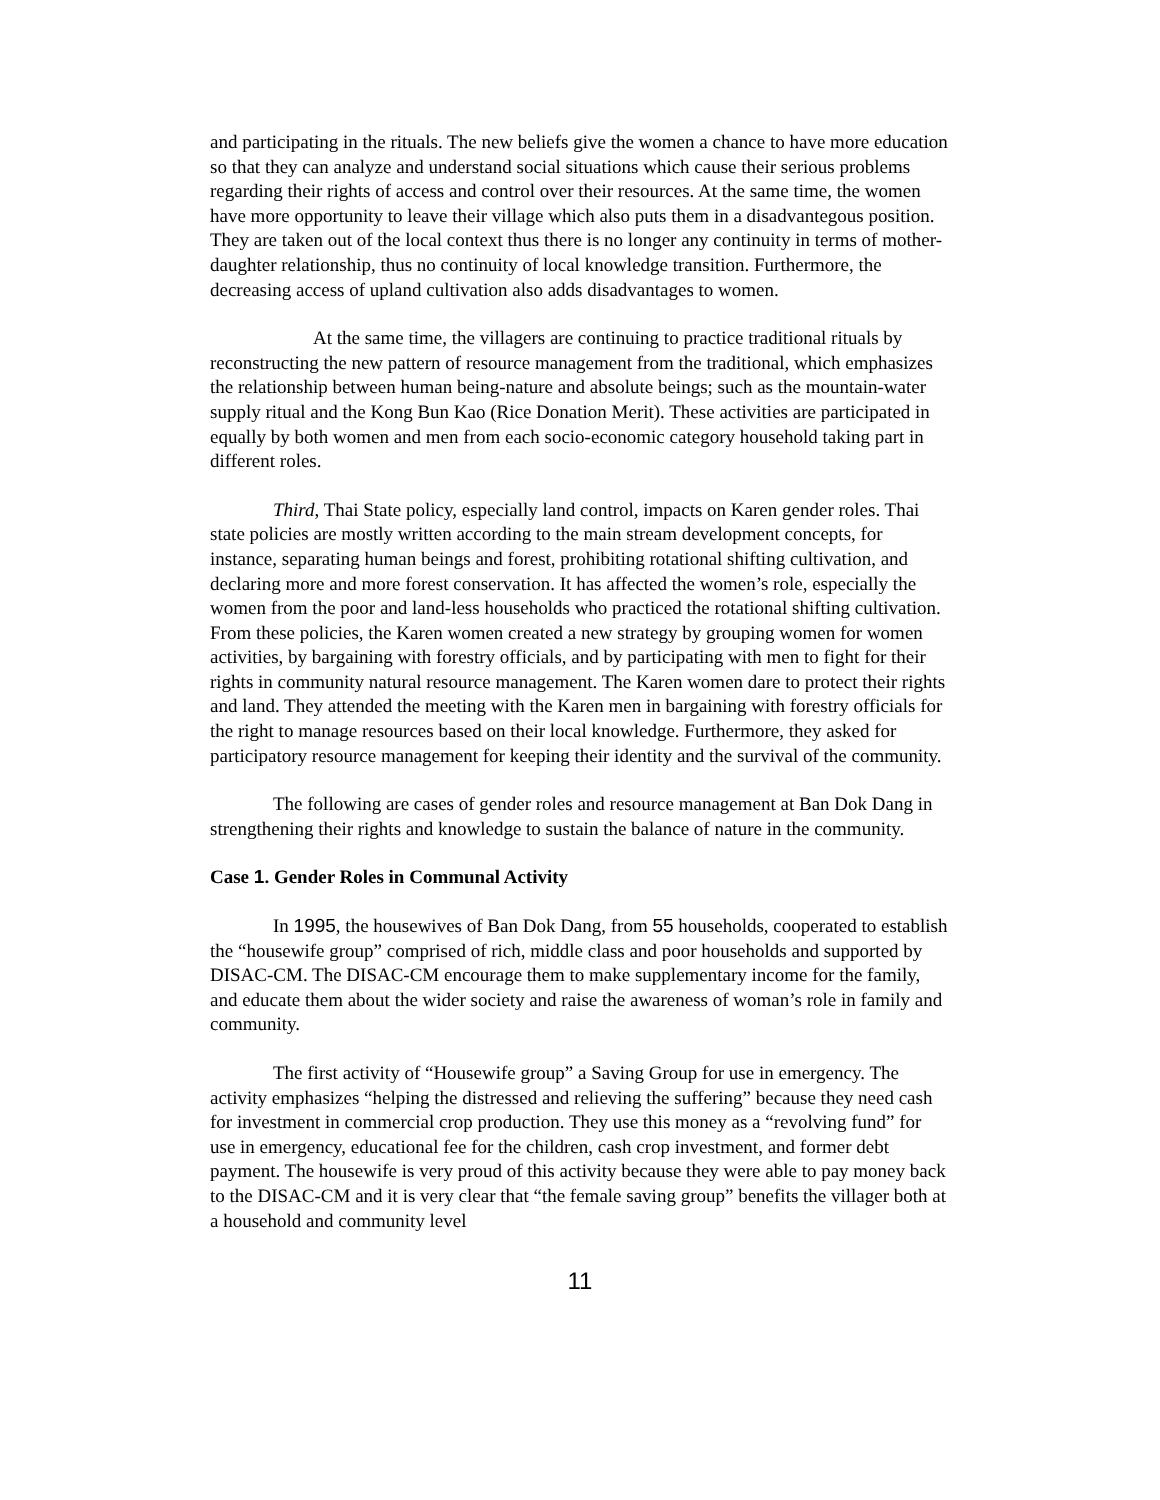and participating in the rituals. The new beliefs give the women a chance to have more education so that they can analyze and understand social situations which cause their serious problems regarding their rights of access and control over their resources. At the same time, the women have more opportunity to leave their village which also puts them in a disadvantegous position. They are taken out of the local context thus there is no longer any continuity in terms of mother- daughter relationship, thus no continuity of local knowledge transition. Furthermore, the decreasing access of upland cultivation also adds disadvantages to women.
At the same time, the villagers are continuing to practice traditional rituals by reconstructing the new pattern of resource management from the traditional, which emphasizes the relationship between human being-nature and absolute beings; such as the mountain-water supply ritual and the Kong Bun Kao (Rice Donation Merit). These activities are participated in equally by both women and men from each socio-economic category household taking part in different roles.
Third, Thai State policy, especially land control, impacts on Karen gender roles. Thai state policies are mostly written according to the main stream development concepts, for instance, separating human beings and forest, prohibiting rotational shifting cultivation, and declaring more and more forest conservation. It has affected the women’s role, especially the women from the poor and land-less households who practiced the rotational shifting cultivation. From these policies, the Karen women created a new strategy by grouping women for women activities, by bargaining with forestry officials, and by participating with men to fight for their rights in community natural resource management. The Karen women dare to protect their rights and land. They attended the meeting with the Karen men in bargaining with forestry officials for the right to manage resources based on their local knowledge. Furthermore, they asked for participatory resource management for keeping their identity and the survival of the community.
The following are cases of gender roles and resource management at Ban Dok Dang in strengthening their rights and knowledge to sustain the balance of nature in the community.
Case 1. Gender Roles in Communal Activity
In 1995, the housewives of Ban Dok Dang, from 55 households, cooperated to establish the “housewife group” comprised of rich, middle class and poor households and supported by DISAC-CM. The DISAC-CM encourage them to make supplementary income for the family, and educate them about the wider society and raise the awareness of woman’s role in family and community.
The first activity of “Housewife group” a Saving Group for use in emergency. The activity emphasizes “helping the distressed and relieving the suffering” because they need cash for investment in commercial crop production. They use this money as a “revolving fund” for use in emergency, educational fee for the children, cash crop investment, and former debt payment. The housewife is very proud of this activity because they were able to pay money back to the DISAC-CM and it is very clear that “the female saving group” benefits the villager both at a household and community level
11